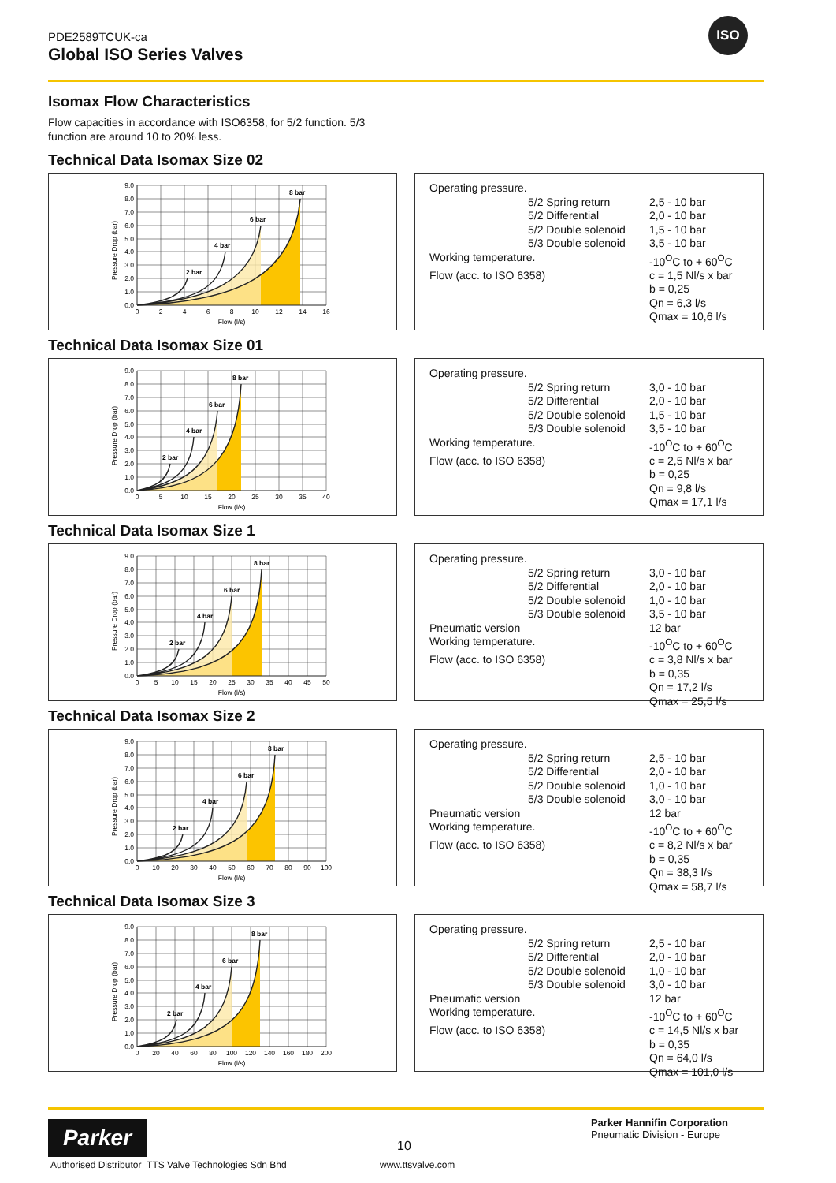PDE2589TCUK-ca
Global ISO Series Valves
ISO
Isomax Flow Characteristics
Flow capacities in accordance with ISO6358, for 5/2 function. 5/3 function are around 10 to 20% less.
Technical Data Isomax Size 02
9.0
8.0
7.0
6.0
5.0
4.0
3.0
2.0
1.0
0.0
0
2
4
6
8
10
12
14
16
Flow (l/s)
2 bar
4 bar
6 bar
8 bar
Pressure Drop (bar)
| Operating pressure. | | |
| | 5/2 Spring return | 2,5 - 10 bar |
| | 5/2 Differential | 2,0 - 10 bar |
| | 5/2 Double solenoid | 1,5 - 10 bar |
| | 5/3 Double solenoid | 3,5 - 10 bar |
| Working temperature. | | -10<sup>O</sup>C to + 60<sup>O</sup>C |
| Flow (acc. to ISO 6358) | | c = 1,5 Nl/s x bar |
| | | b = 0,25 |
| | | Qn = 6,3 l/s |
| | | Qmax = 10,6 l/s |
Technical Data Isomax Size 01
9.0
8.0
7.0
6.0
5.0
4.0
3.0
2.0
1.0
0.0
0
5
10
15
20
25
30
35
40
Flow (l/s)
2 bar
4 bar
6 bar
8 bar
Pressure Drop (bar)
| Operating pressure. | | |
| | 5/2 Spring return | 3,0 - 10 bar |
| | 5/2 Differential | 2,0 - 10 bar |
| | 5/2 Double solenoid | 1,5 - 10 bar |
| | 5/3 Double solenoid | 3,5 - 10 bar |
| Working temperature. | | -10<sup>O</sup>C to + 60<sup>O</sup>C |
| Flow (acc. to ISO 6358) | | c = 2,5 Nl/s x bar |
| | | b = 0,25 |
| | | Qn = 9,8 l/s |
| | | Qmax = 17,1 l/s |
Technical Data Isomax Size 1
9.0
8.0
7.0
6.0
5.0
4.0
3.0
2.0
1.0
0.0
0
5
10
15
20
25
30
35
40
45
50
Flow (l/s)
2 bar
4 bar
6 bar
8 bar
Pressure Drop (bar)
| Operating pressure. | | |
| | 5/2 Spring return | 3,0 - 10 bar |
| | 5/2 Differential | 2,0 - 10 bar |
| | 5/2 Double solenoid | 1,0 - 10 bar |
| | 5/3 Double solenoid | 3,5 - 10 bar |
| Pneumatic version | | 12 bar |
| Working temperature. | | -10<sup>O</sup>C to + 60<sup>O</sup>C |
| Flow (acc. to ISO 6358) | | c = 3,8 Nl/s x bar |
| | | b = 0,35 |
| | | Qn = 17,2 l/s |
| | | Qmax = 25,5 l/s |
Technical Data Isomax Size 2
9.0
8.0
7.0
6.0
5.0
4.0
3.0
2.0
1.0
0.0
0
10
20
30
40
50
60
70
80
90
100
Flow (l/s)
2 bar
4 bar
6 bar
8 bar
Pressure Drop (bar)
| Operating pressure. | | |
| | 5/2 Spring return | 2,5 - 10 bar |
| | 5/2 Differential | 2,0 - 10 bar |
| | 5/2 Double solenoid | 1,0 - 10 bar |
| | 5/3 Double solenoid | 3,0 - 10 bar |
| Pneumatic version | | 12 bar |
| Working temperature. | | -10<sup>O</sup>C to + 60<sup>O</sup>C |
| Flow (acc. to ISO 6358) | | c = 8,2 Nl/s x bar |
| | | b = 0,35 |
| | | Qn = 38,3 l/s |
| | | Qmax = 58,7 l/s |
Technical Data Isomax Size 3
9.0
8.0
7.0
6.0
5.0
4.0
3.0
2.0
1.0
0.0
0
20
40
60
80
100
120
140
160
180
200
Flow (l/s)
2 bar
4 bar
6 bar
8 bar
Pressure Drop (bar)
| Operating pressure. | | |
| | 5/2 Spring return | 2,5 - 10 bar |
| | 5/2 Differential | 2,0 - 10 bar |
| | 5/2 Double solenoid | 1,0 - 10 bar |
| | 5/3 Double solenoid | 3,0 - 10 bar |
| Pneumatic version | | 12 bar |
| Working temperature. | | -10<sup>O</sup>C to + 60<sup>O</sup>C |
| Flow (acc. to ISO 6358) | | c = 14,5 Nl/s x bar |
| | | b = 0,35 |
| | | Qn = 64,0 l/s |
| | | Qmax = 101,0 l/s |
Parker
Parker Hannifin Corporation
Pneumatic Division - Europe
10
Authorised Distributor TTS Valve Technologies Sdn Bhd
www.ttsvalve.com